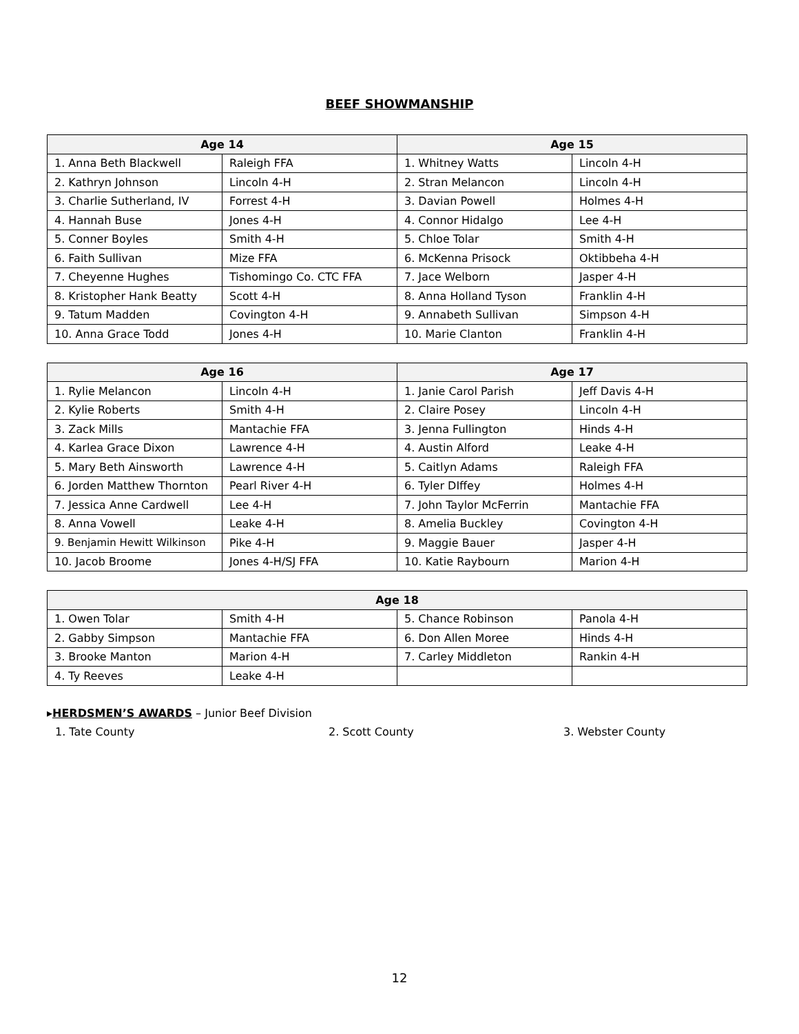BEEF SHOWMANSHIP
| Age 14 | | Age 15 | |
| --- | --- | --- | --- |
| 1. Anna Beth Blackwell | Raleigh FFA | 1. Whitney Watts | Lincoln 4-H |
| 2. Kathryn Johnson | Lincoln 4-H | 2. Stran Melancon | Lincoln 4-H |
| 3. Charlie Sutherland, IV | Forrest 4-H | 3. Davian Powell | Holmes 4-H |
| 4. Hannah Buse | Jones 4-H | 4. Connor Hidalgo | Lee 4-H |
| 5. Conner Boyles | Smith 4-H | 5. Chloe Tolar | Smith 4-H |
| 6. Faith Sullivan | Mize FFA | 6. McKenna Prisock | Oktibbeha 4-H |
| 7. Cheyenne Hughes | Tishomingo Co. CTC FFA | 7. Jace Welborn | Jasper 4-H |
| 8. Kristopher Hank Beatty | Scott 4-H | 8. Anna Holland Tyson | Franklin 4-H |
| 9. Tatum Madden | Covington 4-H | 9. Annabeth Sullivan | Simpson 4-H |
| 10. Anna Grace Todd | Jones 4-H | 10. Marie Clanton | Franklin 4-H |
| Age 16 | | Age 17 | |
| --- | --- | --- | --- |
| 1. Rylie Melancon | Lincoln 4-H | 1. Janie Carol Parish | Jeff Davis 4-H |
| 2. Kylie Roberts | Smith 4-H | 2. Claire Posey | Lincoln 4-H |
| 3. Zack Mills | Mantachie FFA | 3. Jenna Fullington | Hinds 4-H |
| 4. Karlea Grace Dixon | Lawrence 4-H | 4. Austin Alford | Leake 4-H |
| 5. Mary Beth Ainsworth | Lawrence 4-H | 5. Caitlyn Adams | Raleigh FFA |
| 6. Jorden Matthew Thornton | Pearl River 4-H | 6. Tyler DIffey | Holmes 4-H |
| 7. Jessica Anne Cardwell | Lee 4-H | 7. John Taylor McFerrin | Mantachie FFA |
| 8. Anna Vowell | Leake 4-H | 8. Amelia Buckley | Covington 4-H |
| 9. Benjamin Hewitt Wilkinson | Pike 4-H | 9. Maggie Bauer | Jasper 4-H |
| 10. Jacob Broome | Jones 4-H/SJ FFA | 10. Katie Raybourn | Marion 4-H |
| Age 18 | | | |
| --- | --- | --- | --- |
| 1. Owen Tolar | Smith 4-H | 5. Chance Robinson | Panola 4-H |
| 2. Gabby Simpson | Mantachie FFA | 6. Don Allen Moree | Hinds 4-H |
| 3. Brooke Manton | Marion 4-H | 7. Carley Middleton | Rankin 4-H |
| 4. Ty Reeves | Leake 4-H | | |
▸HERDSMEN’S AWARDS – Junior Beef Division
1. Tate County 2. Scott County 3. Webster County
12